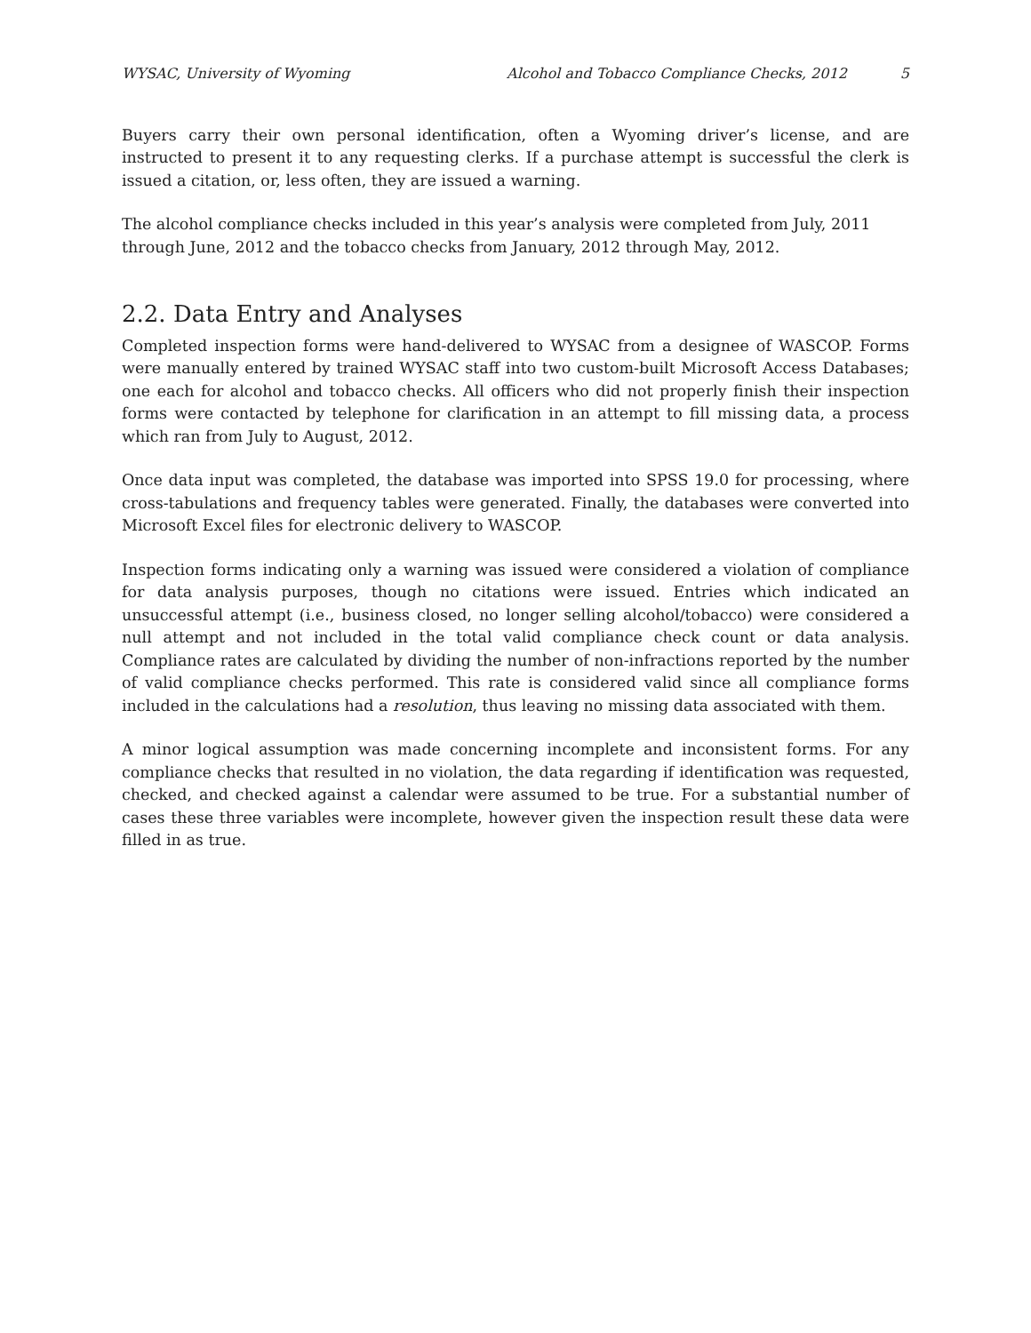WYSAC, University of Wyoming Alcohol and Tobacco Compliance Checks, 2012 5
Buyers carry their own personal identification, often a Wyoming driver’s license, and are instructed to present it to any requesting clerks. If a purchase attempt is successful the clerk is issued a citation, or, less often, they are issued a warning.
The alcohol compliance checks included in this year’s analysis were completed from July, 2011 through June, 2012 and the tobacco checks from January, 2012 through May, 2012.
2.2. Data Entry and Analyses
Completed inspection forms were hand-delivered to WYSAC from a designee of WASCOP. Forms were manually entered by trained WYSAC staff into two custom-built Microsoft Access Databases; one each for alcohol and tobacco checks. All officers who did not properly finish their inspection forms were contacted by telephone for clarification in an attempt to fill missing data, a process which ran from July to August, 2012.
Once data input was completed, the database was imported into SPSS 19.0 for processing, where cross-tabulations and frequency tables were generated. Finally, the databases were converted into Microsoft Excel files for electronic delivery to WASCOP.
Inspection forms indicating only a warning was issued were considered a violation of compliance for data analysis purposes, though no citations were issued. Entries which indicated an unsuccessful attempt (i.e., business closed, no longer selling alcohol/tobacco) were considered a null attempt and not included in the total valid compliance check count or data analysis. Compliance rates are calculated by dividing the number of non-infractions reported by the number of valid compliance checks performed. This rate is considered valid since all compliance forms included in the calculations had a resolution, thus leaving no missing data associated with them.
A minor logical assumption was made concerning incomplete and inconsistent forms. For any compliance checks that resulted in no violation, the data regarding if identification was requested, checked, and checked against a calendar were assumed to be true. For a substantial number of cases these three variables were incomplete, however given the inspection result these data were filled in as true.